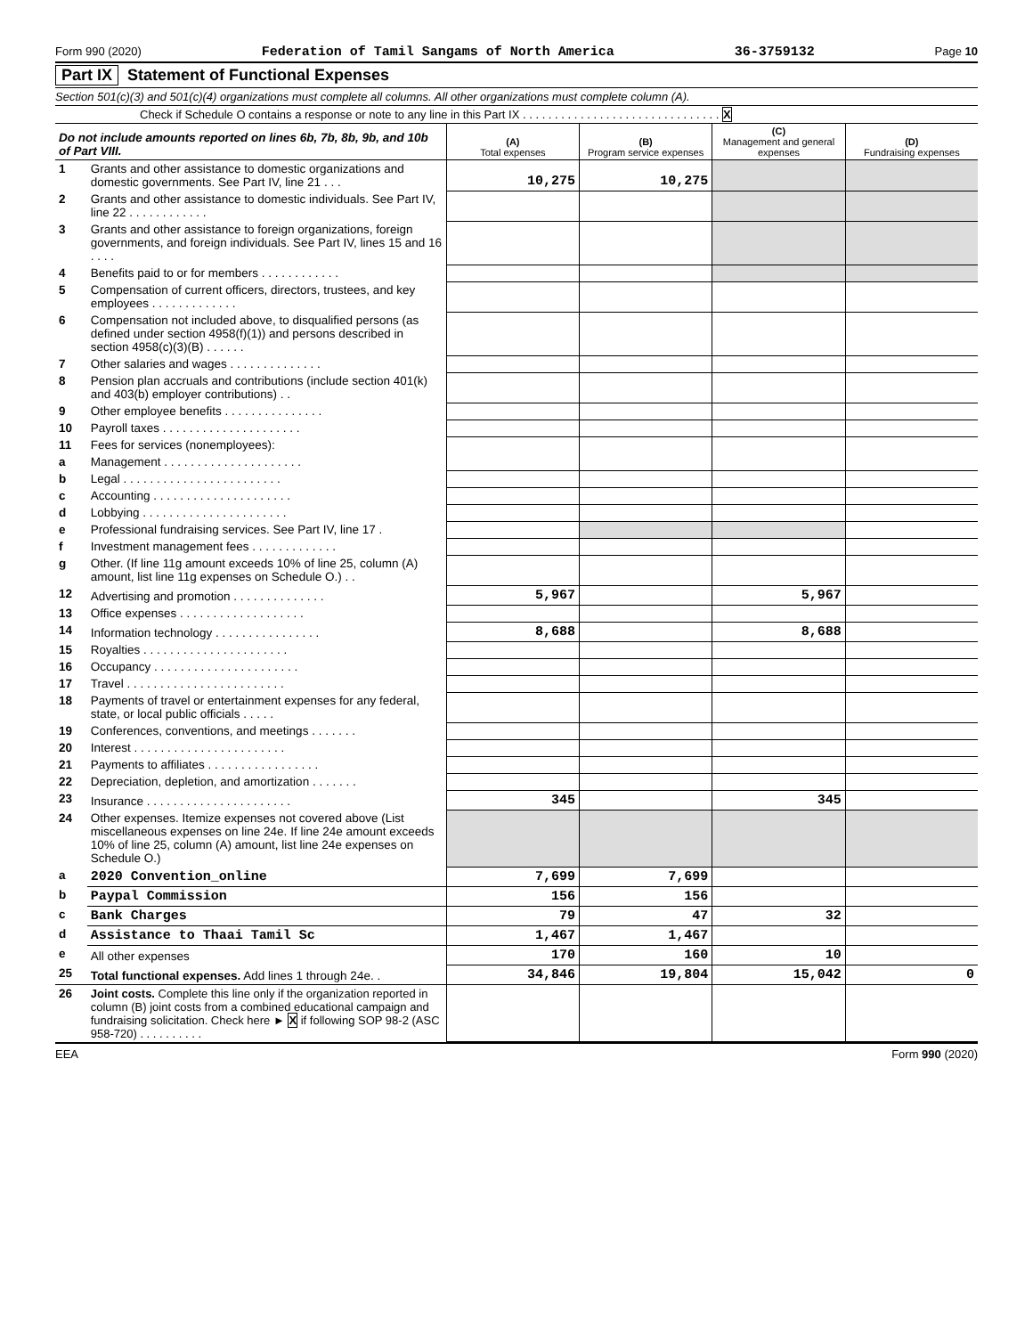Form 990 (2020) Federation of Tamil Sangams of North America 36-3759132 Page 10
Part IX Statement of Functional Expenses
Section 501(c)(3) and 501(c)(4) organizations must complete all columns. All other organizations must complete column (A).
Check if Schedule O contains a response or note to any line in this Part IX . . . . . . . . . . . . . . . . . . . . . . . . . . . . . . . X
| Do not include amounts reported on lines 6b, 7b, 8b, 9b, and 10b of Part VIII. | | (A) Total expenses | (B) Program service expenses | (C) Management and general expenses | (D) Fundraising expenses |
| 1 | Grants and other assistance to domestic organizations and domestic governments. See Part IV, line 21 . . . | 10,275 | 10,275 | | |
| 2 | Grants and other assistance to domestic individuals. See Part IV, line 22 . . . . . . . . . . . . | | | | |
| 3 | Grants and other assistance to foreign organizations, foreign governments, and foreign individuals. See Part IV, lines 15 and 16 . . . . | | | | |
| 4 | Benefits paid to or for members . . . . . . . . . . . . | | | | |
| 5 | Compensation of current officers, directors, trustees, and key employees . . . . . . . . . . . . . | | | | |
| 6 | Compensation not included above, to disqualified persons (as defined under section 4958(f)(1)) and persons described in section 4958(c)(3)(B) . . . . . . | | | | |
| 7 | Other salaries and wages . . . . . . . . . . . . . . | | | | |
| 8 | Pension plan accruals and contributions (include section 401(k) and 403(b) employer contributions) . . | | | | |
| 9 | Other employee benefits . . . . . . . . . . . . . . . | | | | |
| 10 | Payroll taxes . . . . . . . . . . . . . . . . . . . . . | | | | |
| 11 | Fees for services (nonemployees): | | | | |
| a | Management . . . . . . . . . . . . . . . . . . . . . | | | | |
| b | Legal . . . . . . . . . . . . . . . . . . . . . . . . | | | | |
| c | Accounting . . . . . . . . . . . . . . . . . . . . . | | | | |
| d | Lobbying . . . . . . . . . . . . . . . . . . . . . . | | | | |
| e | Professional fundraising services. See Part IV, line 17 . | | | | |
| f | Investment management fees . . . . . . . . . . . . . | | | | |
| g | Other. (If line 11g amount exceeds 10% of line 25, column (A) amount, list line 11g expenses on Schedule O.) . . | | | | |
| 12 | Advertising and promotion . . . . . . . . . . . . . . | 5,967 | | 5,967 | |
| 13 | Office expenses . . . . . . . . . . . . . . . . . . . | | | | |
| 14 | Information technology . . . . . . . . . . . . . . . . | 8,688 | | 8,688 | |
| 15 | Royalties . . . . . . . . . . . . . . . . . . . . . . | | | | |
| 16 | Occupancy . . . . . . . . . . . . . . . . . . . . . . | | | | |
| 17 | Travel . . . . . . . . . . . . . . . . . . . . . . . . | | | | |
| 18 | Payments of travel or entertainment expenses for any federal, state, or local public officials . . . . . | | | | |
| 19 | Conferences, conventions, and meetings . . . . . . . | | | | |
| 20 | Interest . . . . . . . . . . . . . . . . . . . . . . . | | | | |
| 21 | Payments to affiliates . . . . . . . . . . . . . . . . . | | | | |
| 22 | Depreciation, depletion, and amortization . . . . . . . | | | | |
| 23 | Insurance . . . . . . . . . . . . . . . . . . . . . . | 345 | | 345 | |
| 24 | Other expenses. Itemize expenses not covered above (List miscellaneous expenses on line 24e. If line 24e amount exceeds 10% of line 25, column (A) amount, list line 24e expenses on Schedule O.) | | | | |
| a | 2020 Convention_online | 7,699 | 7,699 | | |
| b | Paypal Commission | 156 | 156 | | |
| c | Bank Charges | 79 | 47 | 32 | |
| d | Assistance to Thaai Tamil Sc | 1,467 | 1,467 | | |
| e | All other expenses | 170 | 160 | 10 | |
| 25 | Total functional expenses. Add lines 1 through 24e. . | 34,846 | 19,804 | 15,042 | 0 |
| 26 | Joint costs. Complete this line only if the organization reported in column (B) joint costs from a combined educational campaign and fundraising solicitation. Check here ► X if following SOP 98-2 (ASC 958-720) . . . . . . . . . . | | | | |
EEA Form 990 (2020)